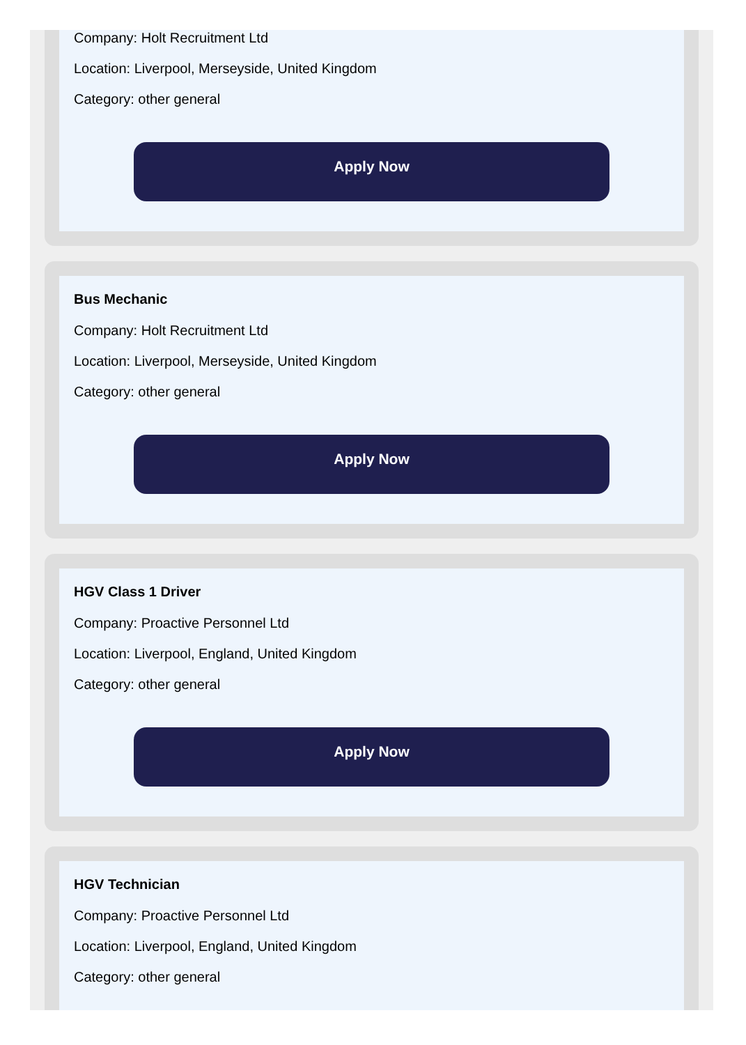Company: Holt Recruitment Ltd
Location: Liverpool, Merseyside, United Kingdom
Category: other general
Apply Now
Bus Mechanic
Company: Holt Recruitment Ltd
Location: Liverpool, Merseyside, United Kingdom
Category: other general
Apply Now
HGV Class 1 Driver
Company: Proactive Personnel Ltd
Location: Liverpool, England, United Kingdom
Category: other general
Apply Now
HGV Technician
Company: Proactive Personnel Ltd
Location: Liverpool, England, United Kingdom
Category: other general